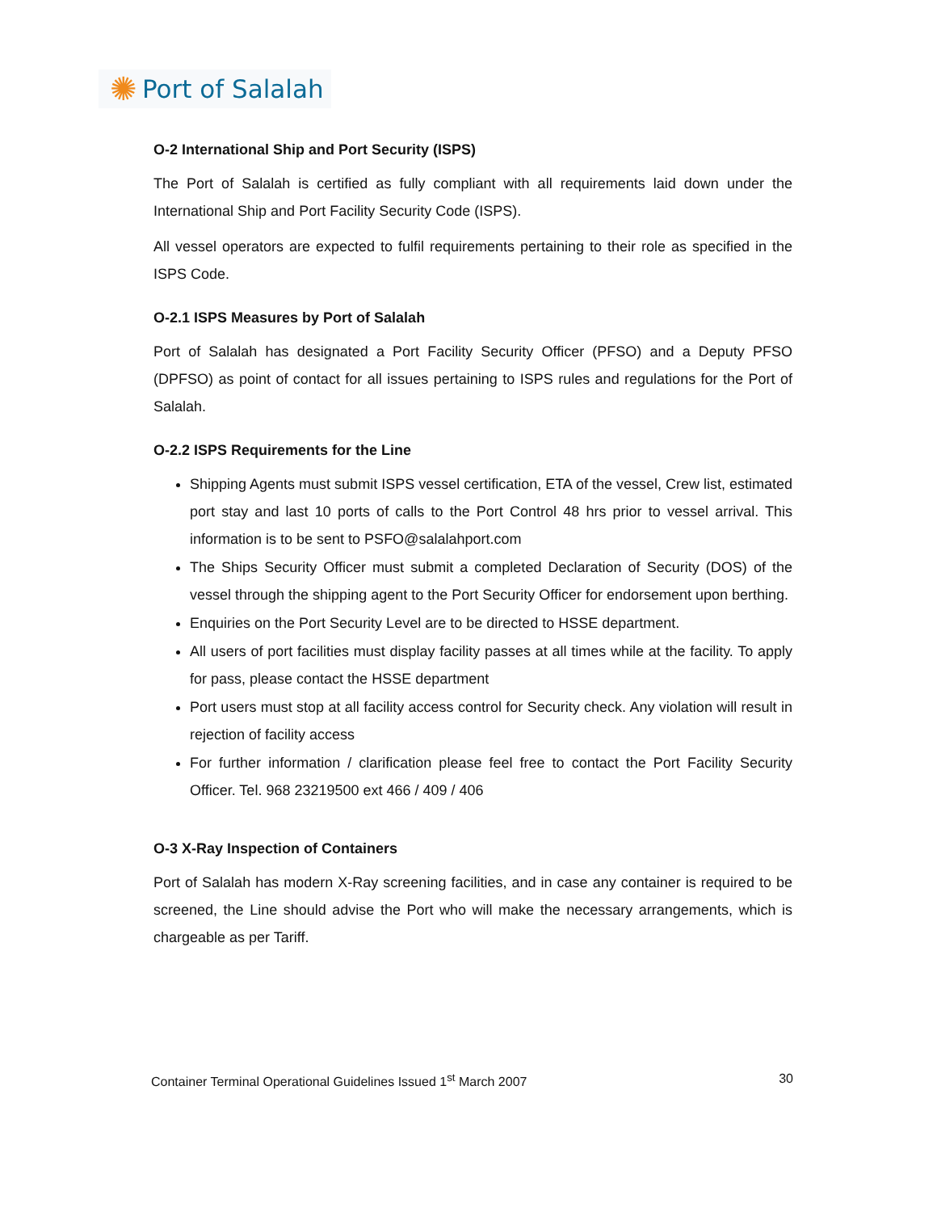✺ Port of Salalah
O-2 International Ship and Port Security (ISPS)
The Port of Salalah is certified as fully compliant with all requirements laid down under the International Ship and Port Facility Security Code (ISPS).
All vessel operators are expected to fulfil requirements pertaining to their role as specified in the ISPS Code.
O-2.1 ISPS Measures by Port of Salalah
Port of Salalah has designated a Port Facility Security Officer (PFSO) and a Deputy PFSO (DPFSO) as point of contact for all issues pertaining to ISPS rules and regulations for the Port of Salalah.
O-2.2 ISPS Requirements for the Line
Shipping Agents must submit ISPS vessel certification, ETA of the vessel, Crew list, estimated port stay and last 10 ports of calls to the Port Control 48 hrs prior to vessel arrival. This information is to be sent to PSFO@salalahport.com
The Ships Security Officer must submit a completed Declaration of Security (DOS) of the vessel through the shipping agent to the Port Security Officer for endorsement upon berthing.
Enquiries on the Port Security Level are to be directed to HSSE department.
All users of port facilities must display facility passes at all times while at the facility. To apply for pass, please contact the HSSE department
Port users must stop at all facility access control for Security check. Any violation will result in rejection of facility access
For further information / clarification please feel free to contact the Port Facility Security Officer. Tel. 968 23219500 ext 466 / 409 / 406
O-3 X-Ray Inspection of Containers
Port of Salalah has modern X-Ray screening facilities, and in case any container is required to be screened, the Line should advise the Port who will make the necessary arrangements, which is chargeable as per Tariff.
Container Terminal Operational Guidelines Issued 1<sup>st</sup> March 2007 30